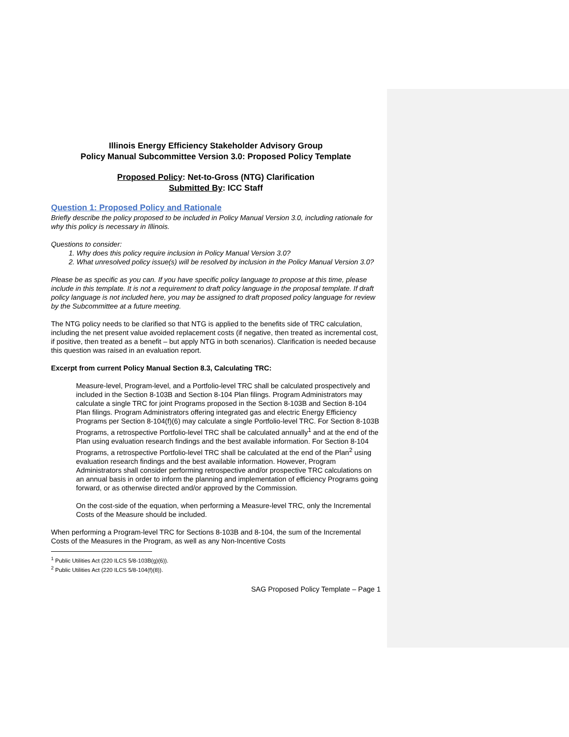Illinois Energy Efficiency Stakeholder Advisory Group
Policy Manual Subcommittee Version 3.0: Proposed Policy Template
Proposed Policy: Net-to-Gross (NTG) Clarification
Submitted By: ICC Staff
Question 1: Proposed Policy and Rationale
Briefly describe the policy proposed to be included in Policy Manual Version 3.0, including rationale for why this policy is necessary in Illinois.
Questions to consider:
1. Why does this policy require inclusion in Policy Manual Version 3.0?
2. What unresolved policy issue(s) will be resolved by inclusion in the Policy Manual Version 3.0?
Please be as specific as you can. If you have specific policy language to propose at this time, please include in this template. It is not a requirement to draft policy language in the proposal template. If draft policy language is not included here, you may be assigned to draft proposed policy language for review by the Subcommittee at a future meeting.
The NTG policy needs to be clarified so that NTG is applied to the benefits side of TRC calculation, including the net present value avoided replacement costs (if negative, then treated as incremental cost, if positive, then treated as a benefit – but apply NTG in both scenarios). Clarification is needed because this question was raised in an evaluation report.
Excerpt from current Policy Manual Section 8.3, Calculating TRC:
Measure-level, Program-level, and a Portfolio-level TRC shall be calculated prospectively and included in the Section 8-103B and Section 8-104 Plan filings. Program Administrators may calculate a single TRC for joint Programs proposed in the Section 8-103B and Section 8-104 Plan filings. Program Administrators offering integrated gas and electric Energy Efficiency Programs per Section 8-104(f)(6) may calculate a single Portfolio-level TRC. For Section 8-103B Programs, a retrospective Portfolio-level TRC shall be calculated annually<sup>1</sup> and at the end of the Plan using evaluation research findings and the best available information. For Section 8-104 Programs, a retrospective Portfolio-level TRC shall be calculated at the end of the Plan<sup>2</sup> using evaluation research findings and the best available information. However, Program Administrators shall consider performing retrospective and/or prospective TRC calculations on an annual basis in order to inform the planning and implementation of efficiency Programs going forward, or as otherwise directed and/or approved by the Commission.
On the cost-side of the equation, when performing a Measure-level TRC, only the Incremental Costs of the Measure should be included.
When performing a Program-level TRC for Sections 8-103B and 8-104, the sum of the Incremental Costs of the Measures in the Program, as well as any Non-Incentive Costs
<sup>1</sup> Public Utilities Act (220 ILCS 5/8-103B(g)(6)).
<sup>2</sup> Public Utilities Act (220 ILCS 5/8-104(f)(8)).
SAG Proposed Policy Template – Page 1